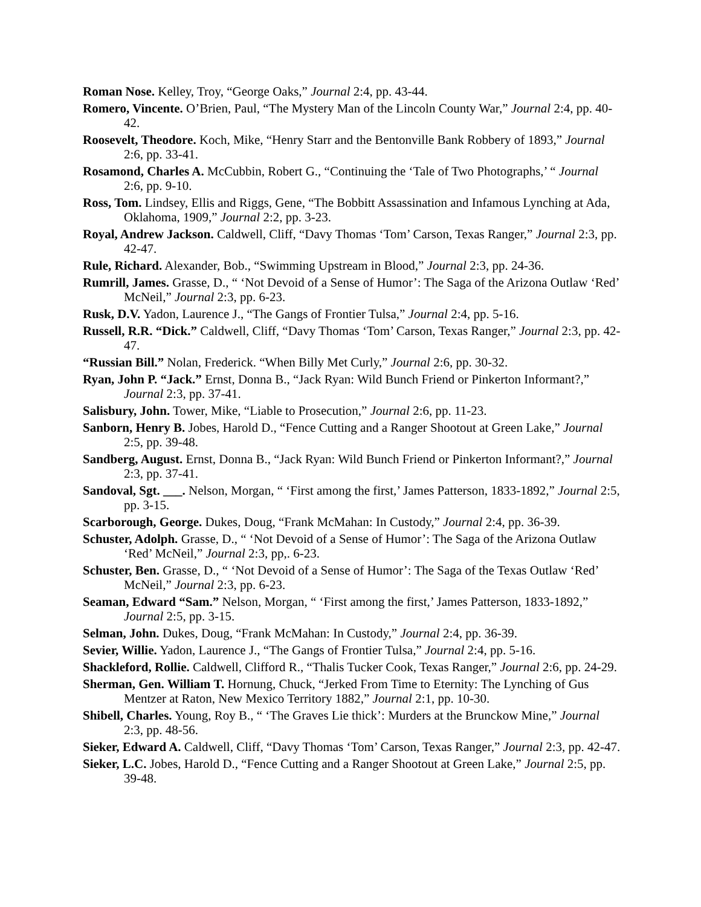Roman Nose. Kelley, Troy, “George Oaks,” Journal 2:4, pp. 43-44.
Romero, Vincente. O’Brien, Paul, “The Mystery Man of the Lincoln County War,” Journal 2:4, pp. 40-42.
Roosevelt, Theodore. Koch, Mike, “Henry Starr and the Bentonville Bank Robbery of 1893,” Journal 2:6, pp. 33-41.
Rosamond, Charles A. McCubbin, Robert G., “Continuing the ‘Tale of Two Photographs,’ “ Journal 2:6, pp. 9-10.
Ross, Tom. Lindsey, Ellis and Riggs, Gene, “The Bobbitt Assassination and Infamous Lynching at Ada, Oklahoma, 1909,” Journal 2:2, pp. 3-23.
Royal, Andrew Jackson. Caldwell, Cliff, “Davy Thomas ‘Tom’ Carson, Texas Ranger,” Journal 2:3, pp. 42-47.
Rule, Richard. Alexander, Bob., “Swimming Upstream in Blood,” Journal 2:3, pp. 24-36.
Rumrill, James. Grasse, D., “ ‘Not Devoid of a Sense of Humor’: The Saga of the Arizona Outlaw ‘Red’ McNeil,” Journal 2:3, pp. 6-23.
Rusk, D.V. Yadon, Laurence J., “The Gangs of Frontier Tulsa,” Journal 2:4, pp. 5-16.
Russell, R.R. “Dick.” Caldwell, Cliff, “Davy Thomas ‘Tom’ Carson, Texas Ranger,” Journal 2:3, pp. 42-47.
“Russian Bill.” Nolan, Frederick. “When Billy Met Curly,” Journal 2:6, pp. 30-32.
Ryan, John P. “Jack.” Ernst, Donna B., “Jack Ryan: Wild Bunch Friend or Pinkerton Informant?,” Journal 2:3, pp. 37-41.
Salisbury, John. Tower, Mike, “Liable to Prosecution,” Journal 2:6, pp. 11-23.
Sanborn, Henry B. Jobes, Harold D., “Fence Cutting and a Ranger Shootout at Green Lake,” Journal 2:5, pp. 39-48.
Sandberg, August. Ernst, Donna B., “Jack Ryan: Wild Bunch Friend or Pinkerton Informant?,” Journal 2:3, pp. 37-41.
Sandoval, Sgt. ___. Nelson, Morgan, “ ‘First among the first,’ James Patterson, 1833-1892,” Journal 2:5, pp. 3-15.
Scarborough, George. Dukes, Doug, “Frank McMahan: In Custody,” Journal 2:4, pp. 36-39.
Schuster, Adolph. Grasse, D., “ ‘Not Devoid of a Sense of Humor’: The Saga of the Arizona Outlaw ‘Red’ McNeil,” Journal 2:3, pp,. 6-23.
Schuster, Ben. Grasse, D., “ ‘Not Devoid of a Sense of Humor’: The Saga of the Texas Outlaw ‘Red’ McNeil,” Journal 2:3, pp. 6-23.
Seaman, Edward “Sam.” Nelson, Morgan, “ ‘First among the first,’ James Patterson, 1833-1892,” Journal 2:5, pp. 3-15.
Selman, John. Dukes, Doug, “Frank McMahan: In Custody,” Journal 2:4, pp. 36-39.
Sevier, Willie. Yadon, Laurence J., “The Gangs of Frontier Tulsa,” Journal 2:4, pp. 5-16.
Shackleford, Rollie. Caldwell, Clifford R., “Thalis Tucker Cook, Texas Ranger,” Journal 2:6, pp. 24-29.
Sherman, Gen. William T. Hornung, Chuck, “Jerked From Time to Eternity: The Lynching of Gus Mentzer at Raton, New Mexico Territory 1882,” Journal 2:1, pp. 10-30.
Shibell, Charles. Young, Roy B., “ ‘The Graves Lie thick’: Murders at the Brunckow Mine,” Journal 2:3, pp. 48-56.
Sieker, Edward A. Caldwell, Cliff, “Davy Thomas ‘Tom’ Carson, Texas Ranger,” Journal 2:3, pp. 42-47.
Sieker, L.C. Jobes, Harold D., “Fence Cutting and a Ranger Shootout at Green Lake,” Journal 2:5, pp. 39-48.